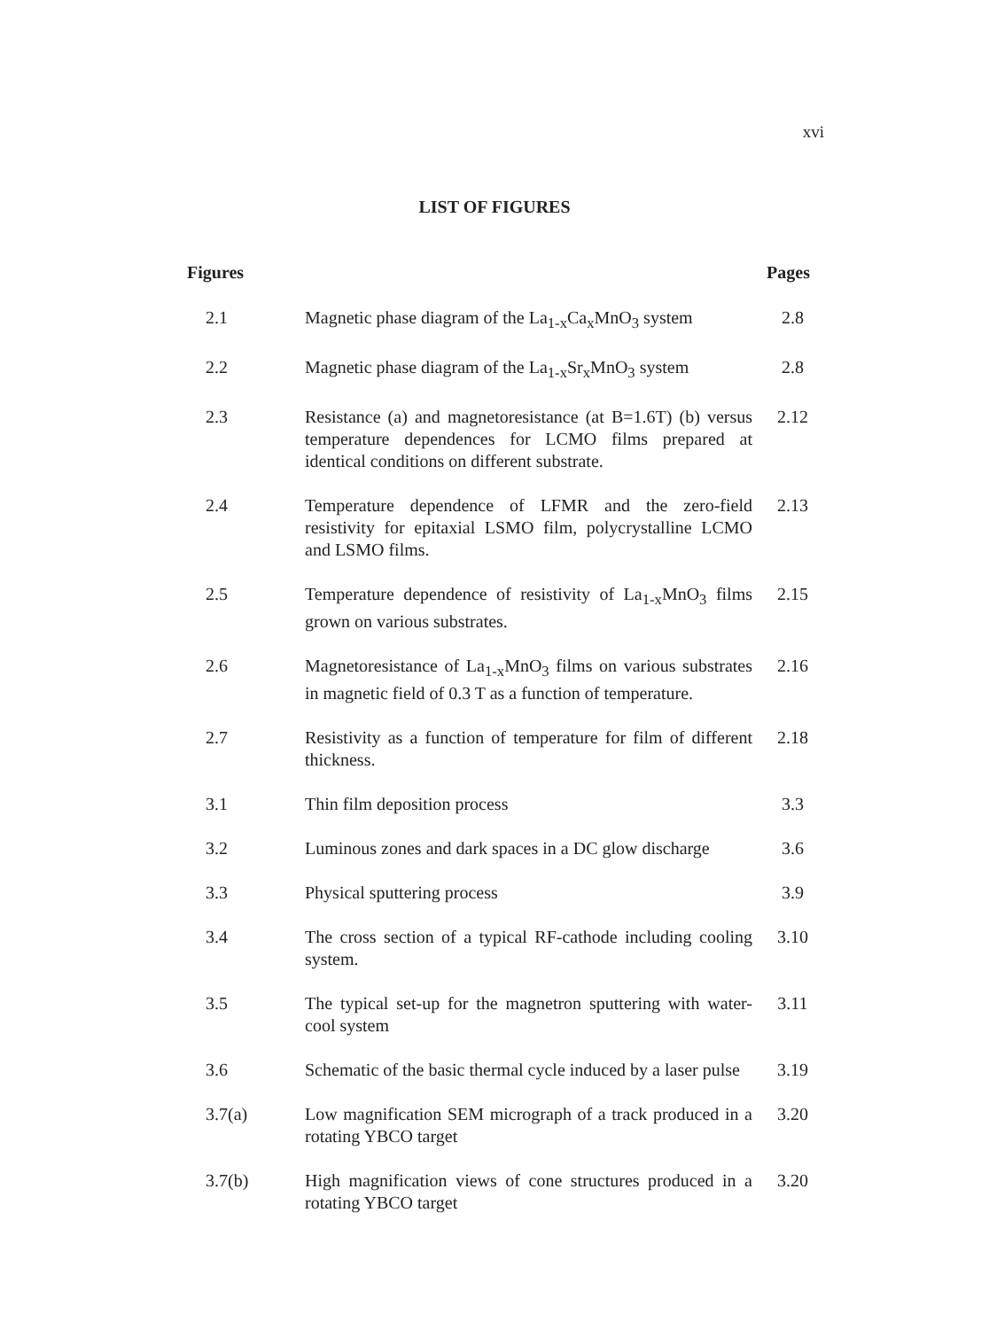xvi
LIST OF FIGURES
| Figures | | Pages |
| --- | --- | --- |
| 2.1 | Magnetic phase diagram of the La<sub>1-x</sub>Ca<sub>x</sub>MnO<sub>3</sub> system | 2.8 |
| 2.2 | Magnetic phase diagram of the La<sub>1-x</sub>Sr<sub>x</sub>MnO<sub>3</sub> system | 2.8 |
| 2.3 | Resistance (a) and magnetoresistance (at B=1.6T) (b) versus temperature dependences for LCMO films prepared at identical conditions on different substrate. | 2.12 |
| 2.4 | Temperature dependence of LFMR and the zero-field resistivity for epitaxial LSMO film, polycrystalline LCMO and LSMO films. | 2.13 |
| 2.5 | Temperature dependence of resistivity of La<sub>1-x</sub>MnO<sub>3</sub> films grown on various substrates. | 2.15 |
| 2.6 | Magnetoresistance of La<sub>1-x</sub>MnO<sub>3</sub> films on various substrates in magnetic field of 0.3 T as a function of temperature. | 2.16 |
| 2.7 | Resistivity as a function of temperature for film of different thickness. | 2.18 |
| 3.1 | Thin film deposition process | 3.3 |
| 3.2 | Luminous zones and dark spaces in a DC glow discharge | 3.6 |
| 3.3 | Physical sputtering process | 3.9 |
| 3.4 | The cross section of a typical RF-cathode including cooling system. | 3.10 |
| 3.5 | The typical set-up for the magnetron sputtering with water-cool system | 3.11 |
| 3.6 | Schematic of the basic thermal cycle induced by a laser pulse | 3.19 |
| 3.7(a) | Low magnification SEM micrograph of a track produced in a rotating YBCO target | 3.20 |
| 3.7(b) | High magnification views of cone structures produced in a rotating YBCO target | 3.20 |